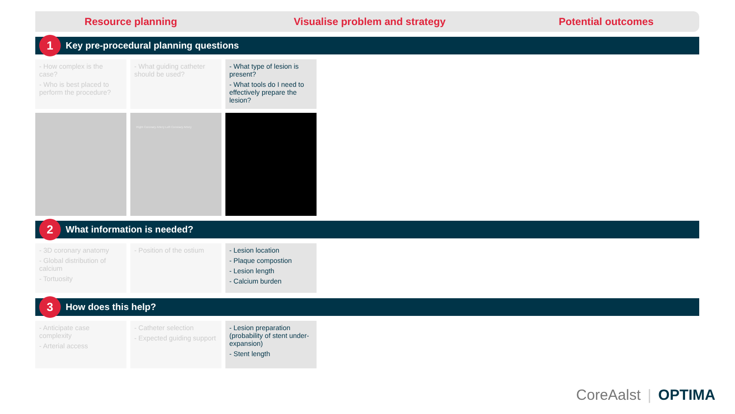Resource planning Visualise problem and strategy Potential outcomes
1 Key pre-procedural planning questions
- How complex is the case?
- Who is best placed to perform the procedure?
- What guiding catheter should be used?
- What type of lesion is present?
- What tools do I need to effectively prepare the lesion?
Right Coronary Artery Left Coronary Artery
2 What information is needed?
- 3D coronary anatomy
- Global distribution of calcium
- Tortuosity
- Position of the ostium
- Lesion location
- Plaque compostion
- Lesion length
- Calcium burden
3 How does this help?
- Anticipate case complexity
- Arterial access
- Catheter selection
- Expected guiding support
- Lesion preparation (probability of stent under-expansion)
- Stent length
CoreAalst | OPTIMA